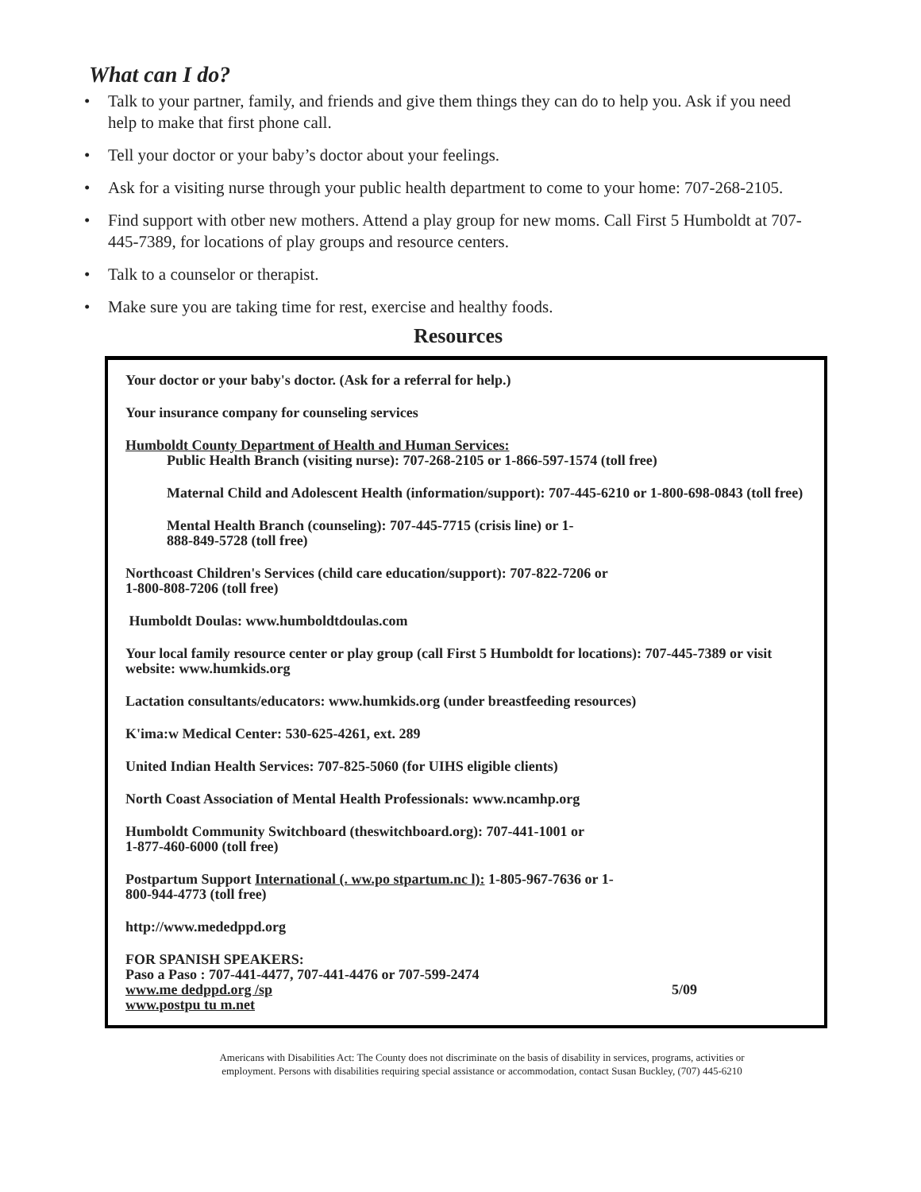What can I do?
• Talk to your partner, family, and friends and give them things they can do to help you. Ask if you need help to make that first phone call.
• Tell your doctor or your baby’s doctor about your feelings.
• Ask for a visiting nurse through your public health department to come to your home: 707-268-2105.
• Find support with otber new mothers. Attend a play group for new moms. Call First 5 Humboldt at 707-445-7389, for locations of play groups and resource centers.
• Talk to a counselor or therapist.
• Make sure you are taking time for rest, exercise and healthy foods.
Resources
Your doctor or your baby's doctor. (Ask for a referral for help.)
Your insurance company for counseling services
Humboldt County Department of Health and Human Services:
Public Health Branch (visiting nurse): 707-268-2105 or 1-866-597-1574 (toll free)
Maternal Child and Adolescent Health (information/support): 707-445-6210 or 1-800-698-0843 (toll free)
Mental Health Branch (counseling): 707-445-7715 (crisis line) or 1-
888-849-5728 (toll free)
Northcoast Children's Services (child care education/support): 707-822-7206 or
1-800-808-7206 (toll free)
Humboldt Doulas: www.humboldtdoulas.com
Your local family resource center or play group (call First 5 Humboldt for locations): 707-445-7389 or visit website: www.humkids.org
Lactation consultants/educators: www.humkids.org (under breastfeeding resources)
K'ima:w Medical Center: 530-625-4261, ext. 289
United Indian Health Services: 707-825-5060 (for UIHS eligible clients)
North Coast Association of Mental Health Professionals: www.ncamhp.org
Humboldt Community Switchboard (theswitchboard.org): 707-441-1001 or
1-877-460-6000 (toll free)
Postpartum Support International (. ww.po stpartum.nc l): 1-805-967-7636 or 1-
800-944-4773 (toll free)
http://www.mededppd.org
FOR SPANISH SPEAKERS:
Paso a Paso : 707-441-4477, 707-441-4476 or 707-599-2474
www.me dedppd.org /sp 5/09
www.postpu tu m.net
Americans with Disabilities Act: The County does not discriminate on the basis of disability in services, programs, activities or
employment. Persons with disabilities requiring special assistance or accommodation, contact Susan Buckley, (707) 445-6210